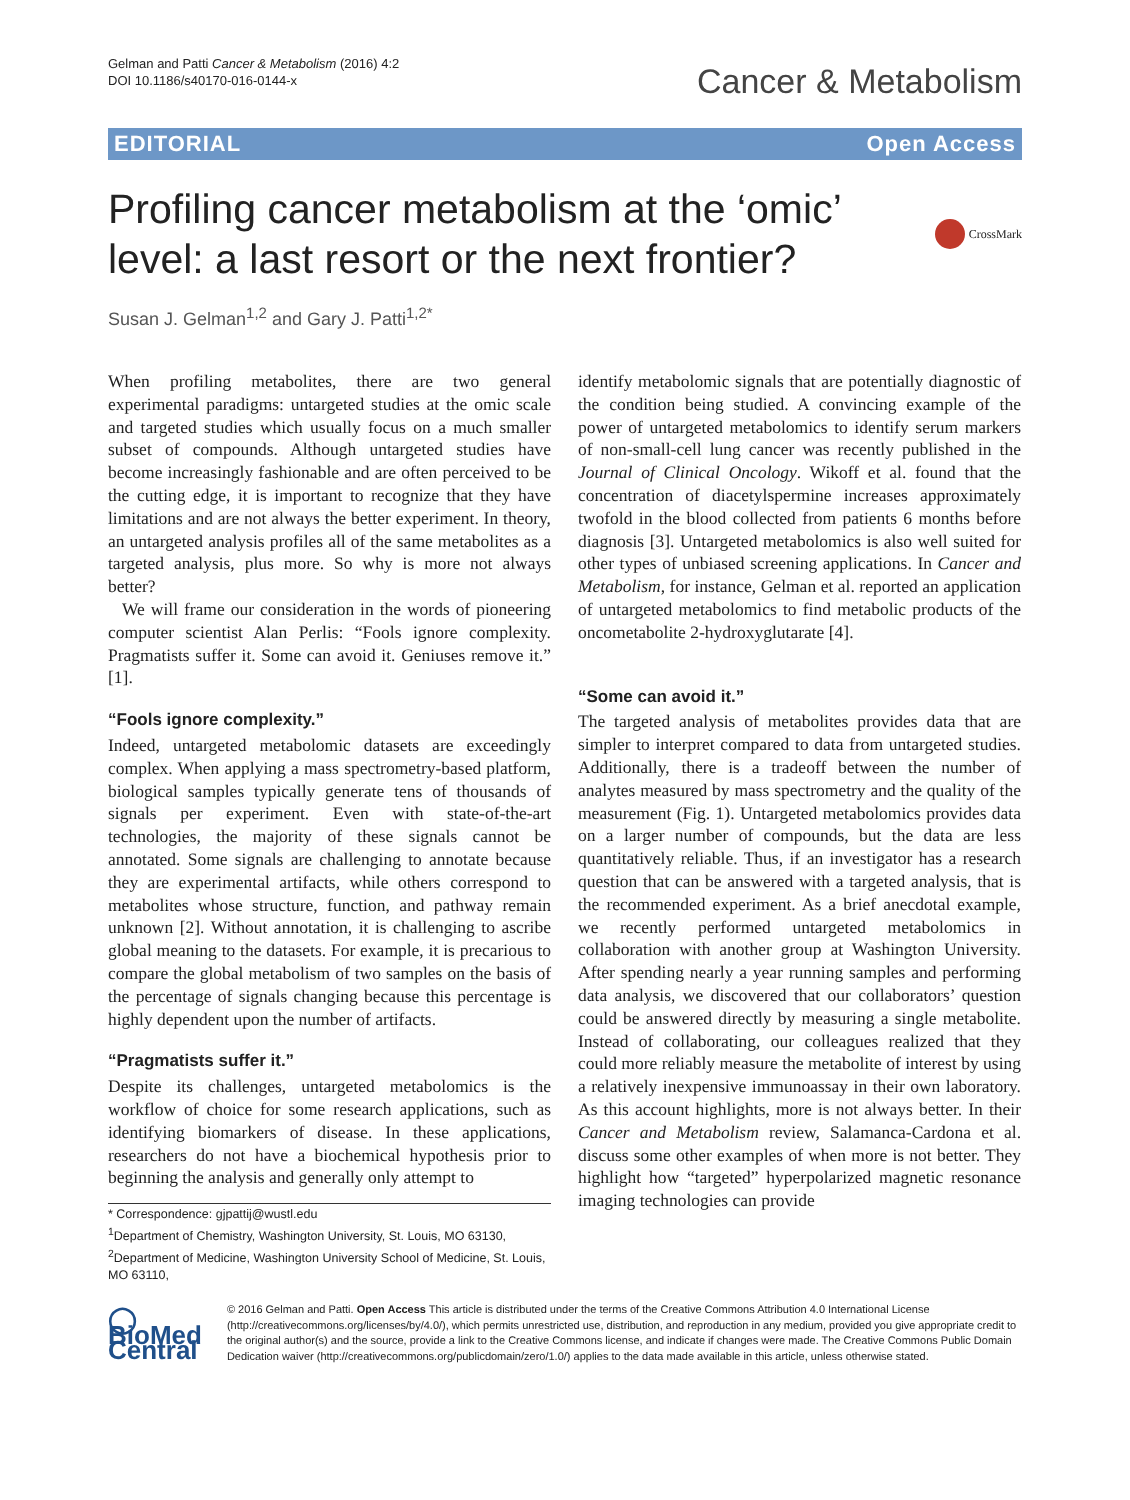Gelman and Patti Cancer & Metabolism (2016) 4:2
DOI 10.1186/s40170-016-0144-x
Cancer & Metabolism
EDITORIAL Open Access
Profiling cancer metabolism at the ‘omic’ level: a last resort or the next frontier?
CrossMark
Susan J. Gelman<sup>1,2</sup> and Gary J. Patti<sup>1,2*</sup>
When profiling metabolites, there are two general experimental paradigms: untargeted studies at the omic scale and targeted studies which usually focus on a much smaller subset of compounds. Although untargeted studies have become increasingly fashionable and are often perceived to be the cutting edge, it is important to recognize that they have limitations and are not always the better experiment. In theory, an untargeted analysis profiles all of the same metabolites as a targeted analysis, plus more. So why is more not always better?
We will frame our consideration in the words of pioneering computer scientist Alan Perlis: “Fools ignore complexity. Pragmatists suffer it. Some can avoid it. Geniuses remove it.” [1].
“Fools ignore complexity.”
Indeed, untargeted metabolomic datasets are exceedingly complex. When applying a mass spectrometry-based platform, biological samples typically generate tens of thousands of signals per experiment. Even with state-of-the-art technologies, the majority of these signals cannot be annotated. Some signals are challenging to annotate because they are experimental artifacts, while others correspond to metabolites whose structure, function, and pathway remain unknown [2]. Without annotation, it is challenging to ascribe global meaning to the datasets. For example, it is precarious to compare the global metabolism of two samples on the basis of the percentage of signals changing because this percentage is highly dependent upon the number of artifacts.
“Pragmatists suffer it.”
Despite its challenges, untargeted metabolomics is the workflow of choice for some research applications, such as identifying biomarkers of disease. In these applications, researchers do not have a biochemical hypothesis prior to beginning the analysis and generally only attempt to
* Correspondence: gjpattij@wustl.edu
<sup>1</sup> Department of Chemistry, Washington University, St. Louis, MO 63130, <sup>2</sup>Department of Medicine, Washington University School of Medicine, St. Louis, MO 63110,
identify metabolomic signals that are potentially diagnostic of the condition being studied. A convincing example of the power of untargeted metabolomics to identify serum markers of non-small-cell lung cancer was recently published in the Journal of Clinical Oncology. Wikoff et al. found that the concentration of diacetylspermine increases approximately twofold in the blood collected from patients 6 months before diagnosis [3]. Untargeted metabolomics is also well suited for other types of unbiased screening applications. In Cancer and Metabolism, for instance, Gelman et al. reported an application of untargeted metabolomics to find metabolic products of the oncometabolite 2-hydroxyglutarate [4].
“Some can avoid it.”
The targeted analysis of metabolites provides data that are simpler to interpret compared to data from untargeted studies. Additionally, there is a tradeoff between the number of analytes measured by mass spectrometry and the quality of the measurement (Fig. 1). Untargeted metabolomics provides data on a larger number of compounds, but the data are less quantitatively reliable. Thus, if an investigator has a research question that can be answered with a targeted analysis, that is the recommended experiment. As a brief anecdotal example, we recently performed untargeted metabolomics in collaboration with another group at Washington University. After spending nearly a year running samples and performing data analysis, we discovered that our collaborators’ question could be answered directly by measuring a single metabolite. Instead of collaborating, our colleagues realized that they could more reliably measure the metabolite of interest by using a relatively inexpensive immunoassay in their own laboratory. As this account highlights, more is not always better. In their Cancer and Metabolism review, Salamanca-Cardona et al. discuss some other examples of when more is not better. They highlight how “targeted” hyperpolarized magnetic resonance imaging technologies can provide
◯ BioMed Central
© 2016 Gelman and Patti. Open Access This article is distributed under the terms of the Creative Commons Attribution 4.0 International License (http://creativecommons.org/licenses/by/4.0/), which permits unrestricted use, distribution, and reproduction in any medium, provided you give appropriate credit to the original author(s) and the source, provide a link to the Creative Commons license, and indicate if changes were made. The Creative Commons Public Domain Dedication waiver (http://creativecommons.org/publicdomain/zero/1.0/) applies to the data made available in this article, unless otherwise stated.